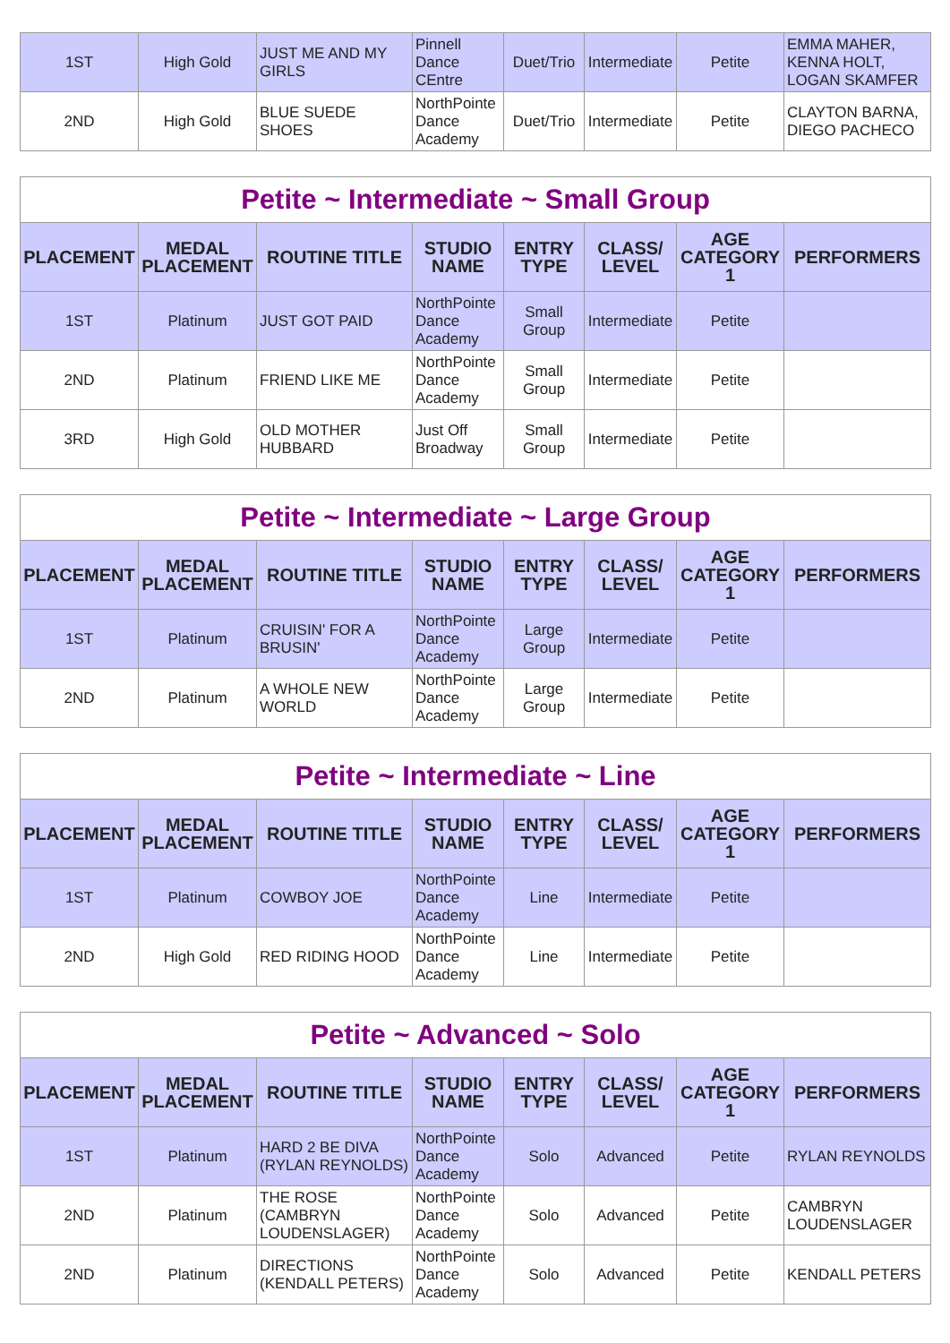| 1ST | High Gold | JUST ME AND MY GIRLS | Pinnell Dance CEntre | Duet/Trio | Intermediate | Petite | EMMA MAHER, KENNA HOLT, LOGAN SKAMFER |
| 2ND | High Gold | BLUE SUEDE SHOES | NorthPointe Dance Academy | Duet/Trio | Intermediate | Petite | CLAYTON BARNA, DIEGO PACHECO |
| Petite ~ Intermediate ~ Small Group | | | | | | | |
| PLACEMENT | MEDAL PLACEMENT | ROUTINE TITLE | STUDIO NAME | ENTRY TYPE | CLASS/ LEVEL | AGE CATEGORY 1 | PERFORMERS |
| 1ST | Platinum | JUST GOT PAID | NorthPointe Dance Academy | Small Group | Intermediate | Petite | |
| 2ND | Platinum | FRIEND LIKE ME | NorthPointe Dance Academy | Small Group | Intermediate | Petite | |
| 3RD | High Gold | OLD MOTHER HUBBARD | Just Off Broadway | Small Group | Intermediate | Petite | |
| Petite ~ Intermediate ~ Large Group | | | | | | | |
| PLACEMENT | MEDAL PLACEMENT | ROUTINE TITLE | STUDIO NAME | ENTRY TYPE | CLASS/ LEVEL | AGE CATEGORY 1 | PERFORMERS |
| 1ST | Platinum | CRUISIN' FOR A BRUSIN' | NorthPointe Dance Academy | Large Group | Intermediate | Petite | |
| 2ND | Platinum | A WHOLE NEW WORLD | NorthPointe Dance Academy | Large Group | Intermediate | Petite | |
| Petite ~ Intermediate ~ Line | | | | | | | |
| PLACEMENT | MEDAL PLACEMENT | ROUTINE TITLE | STUDIO NAME | ENTRY TYPE | CLASS/ LEVEL | AGE CATEGORY 1 | PERFORMERS |
| 1ST | Platinum | COWBOY JOE | NorthPointe Dance Academy | Line | Intermediate | Petite | |
| 2ND | High Gold | RED RIDING HOOD | NorthPointe Dance Academy | Line | Intermediate | Petite | |
| Petite ~ Advanced ~ Solo | | | | | | | |
| PLACEMENT | MEDAL PLACEMENT | ROUTINE TITLE | STUDIO NAME | ENTRY TYPE | CLASS/ LEVEL | AGE CATEGORY 1 | PERFORMERS |
| 1ST | Platinum | HARD 2 BE DIVA (RYLAN REYNOLDS) | NorthPointe Dance Academy | Solo | Advanced | Petite | RYLAN REYNOLDS |
| 2ND | Platinum | THE ROSE (CAMBRYN LOUDENSLAGER) | NorthPointe Dance Academy | Solo | Advanced | Petite | CAMBRYN LOUDENSLAGER |
| 2ND | Platinum | DIRECTIONS (KENDALL PETERS) | NorthPointe Dance Academy | Solo | Advanced | Petite | KENDALL PETERS |